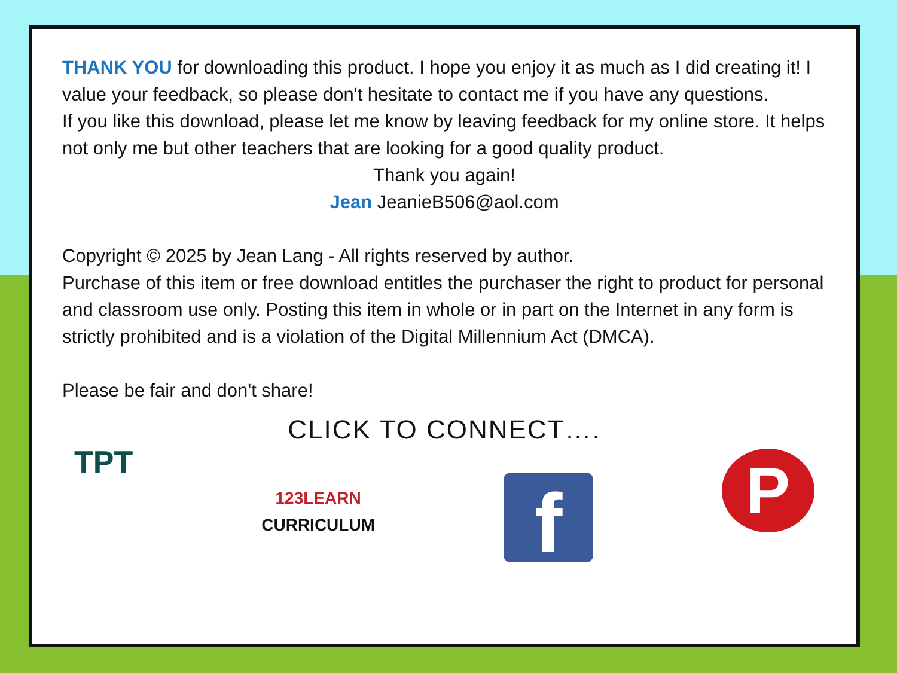THANK YOU for downloading this product. I hope you enjoy it as much as I did creating it! I value your feedback, so please don't hesitate to contact me if you have any questions.
If you like this download, please let me know by leaving feedback for my online store. It helps not only me but other teachers that are looking for a good quality product.
Thank you again!
Jean JeanieB506@aol.com
Copyright © 2025 by Jean Lang - All rights reserved by author.
Purchase of this item or free download entitles the purchaser the right to product for personal and classroom use only. Posting this item in whole or in part on the Internet in any form is strictly prohibited and is a violation of the Digital Millennium Act (DMCA).
Please be fair and don't share!
CLICK TO CONNECT….
TPT
123LEARN
CURRICULUM
f
P